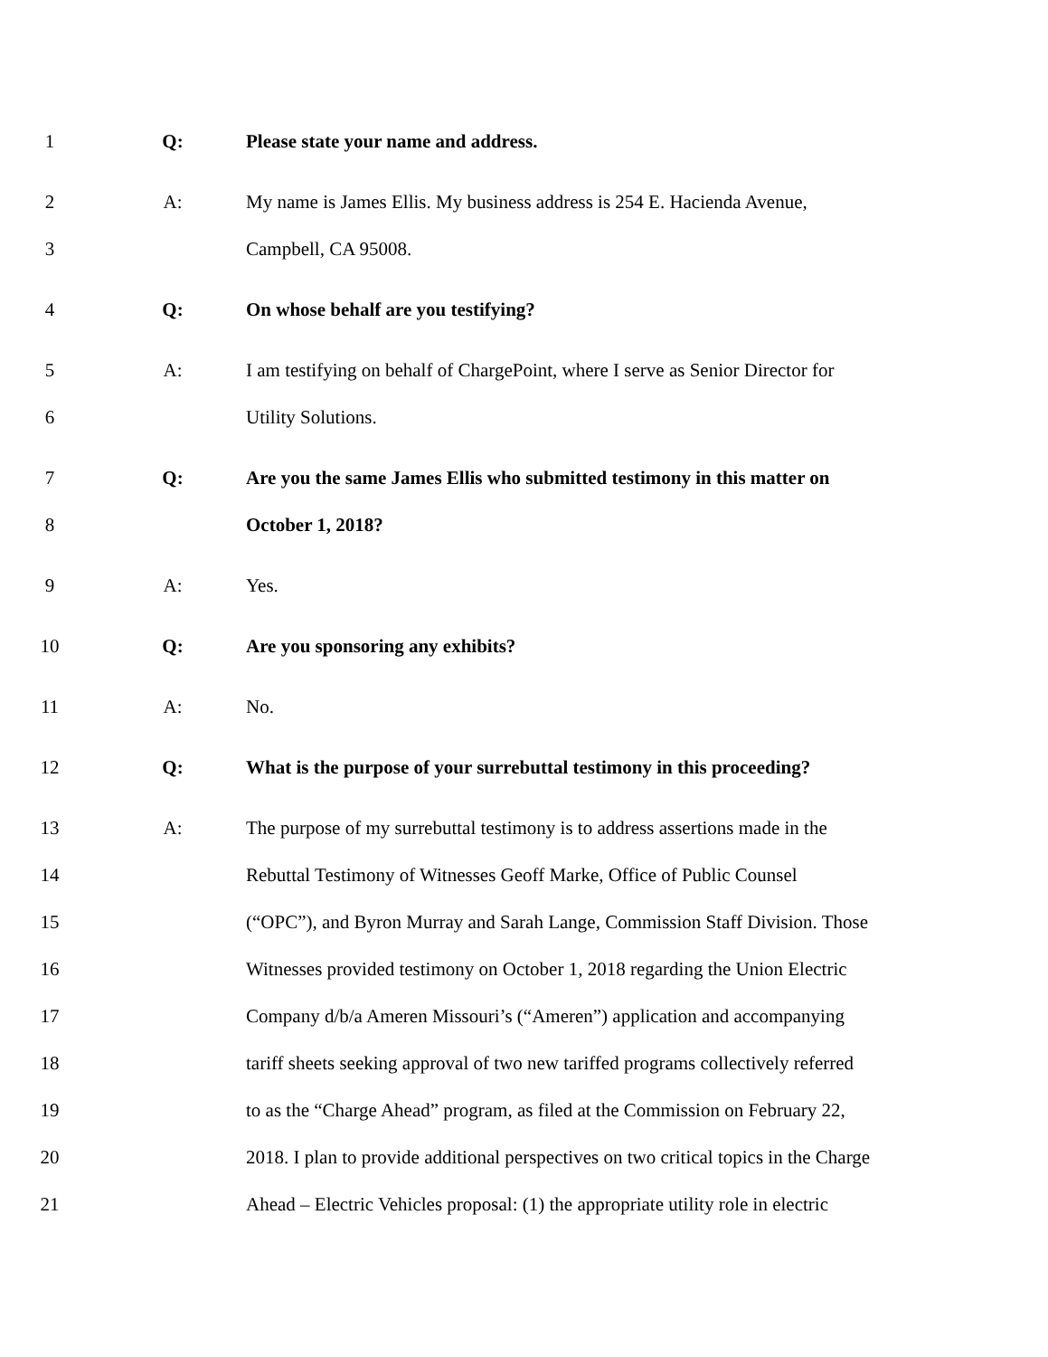1 Q: Please state your name and address.
2 A: My name is James Ellis. My business address is 254 E. Hacienda Avenue,
3 Campbell, CA 95008.
4 Q: On whose behalf are you testifying?
5 A: I am testifying on behalf of ChargePoint, where I serve as Senior Director for
6 Utility Solutions.
7 Q: Are you the same James Ellis who submitted testimony in this matter on
8 October 1, 2018?
9 A: Yes.
10 Q: Are you sponsoring any exhibits?
11 A: No.
12 Q: What is the purpose of your surrebuttal testimony in this proceeding?
13 A: The purpose of my surrebuttal testimony is to address assertions made in the
14 Rebuttal Testimony of Witnesses Geoff Marke, Office of Public Counsel
15 (“OPC”), and Byron Murray and Sarah Lange, Commission Staff Division. Those
16 Witnesses provided testimony on October 1, 2018 regarding the Union Electric
17 Company d/b/a Ameren Missouri’s (“Ameren”) application and accompanying
18 tariff sheets seeking approval of two new tariffed programs collectively referred
19 to as the “Charge Ahead” program, as filed at the Commission on February 22,
20 2018. I plan to provide additional perspectives on two critical topics in the Charge
21 Ahead – Electric Vehicles proposal: (1) the appropriate utility role in electric